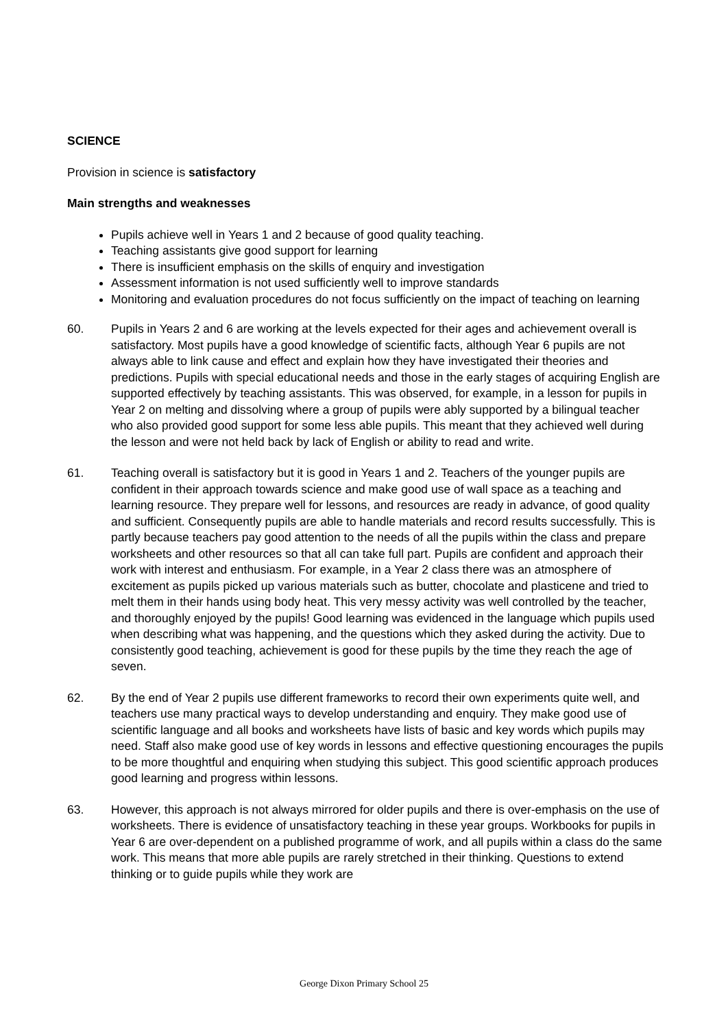SCIENCE
Provision in science is satisfactory
Main strengths and weaknesses
Pupils achieve well in Years 1 and 2 because of good quality teaching.
Teaching assistants give good support for learning
There is insufficient emphasis on the skills of enquiry and investigation
Assessment information is not used sufficiently well to improve standards
Monitoring and evaluation procedures do not focus sufficiently on the impact of teaching on learning
60. Pupils in Years 2 and 6 are working at the levels expected for their ages and achievement overall is satisfactory. Most pupils have a good knowledge of scientific facts, although Year 6 pupils are not always able to link cause and effect and explain how they have investigated their theories and predictions. Pupils with special educational needs and those in the early stages of acquiring English are supported effectively by teaching assistants. This was observed, for example, in a lesson for pupils in Year 2 on melting and dissolving where a group of pupils were ably supported by a bilingual teacher who also provided good support for some less able pupils. This meant that they achieved well during the lesson and were not held back by lack of English or ability to read and write.
61. Teaching overall is satisfactory but it is good in Years 1 and 2. Teachers of the younger pupils are confident in their approach towards science and make good use of wall space as a teaching and learning resource. They prepare well for lessons, and resources are ready in advance, of good quality and sufficient. Consequently pupils are able to handle materials and record results successfully. This is partly because teachers pay good attention to the needs of all the pupils within the class and prepare worksheets and other resources so that all can take full part. Pupils are confident and approach their work with interest and enthusiasm. For example, in a Year 2 class there was an atmosphere of excitement as pupils picked up various materials such as butter, chocolate and plasticene and tried to melt them in their hands using body heat. This very messy activity was well controlled by the teacher, and thoroughly enjoyed by the pupils! Good learning was evidenced in the language which pupils used when describing what was happening, and the questions which they asked during the activity. Due to consistently good teaching, achievement is good for these pupils by the time they reach the age of seven.
62. By the end of Year 2 pupils use different frameworks to record their own experiments quite well, and teachers use many practical ways to develop understanding and enquiry. They make good use of scientific language and all books and worksheets have lists of basic and key words which pupils may need. Staff also make good use of key words in lessons and effective questioning encourages the pupils to be more thoughtful and enquiring when studying this subject. This good scientific approach produces good learning and progress within lessons.
63. However, this approach is not always mirrored for older pupils and there is over-emphasis on the use of worksheets. There is evidence of unsatisfactory teaching in these year groups. Workbooks for pupils in Year 6 are over-dependent on a published programme of work, and all pupils within a class do the same work. This means that more able pupils are rarely stretched in their thinking. Questions to extend thinking or to guide pupils while they work are
George Dixon Primary School 25